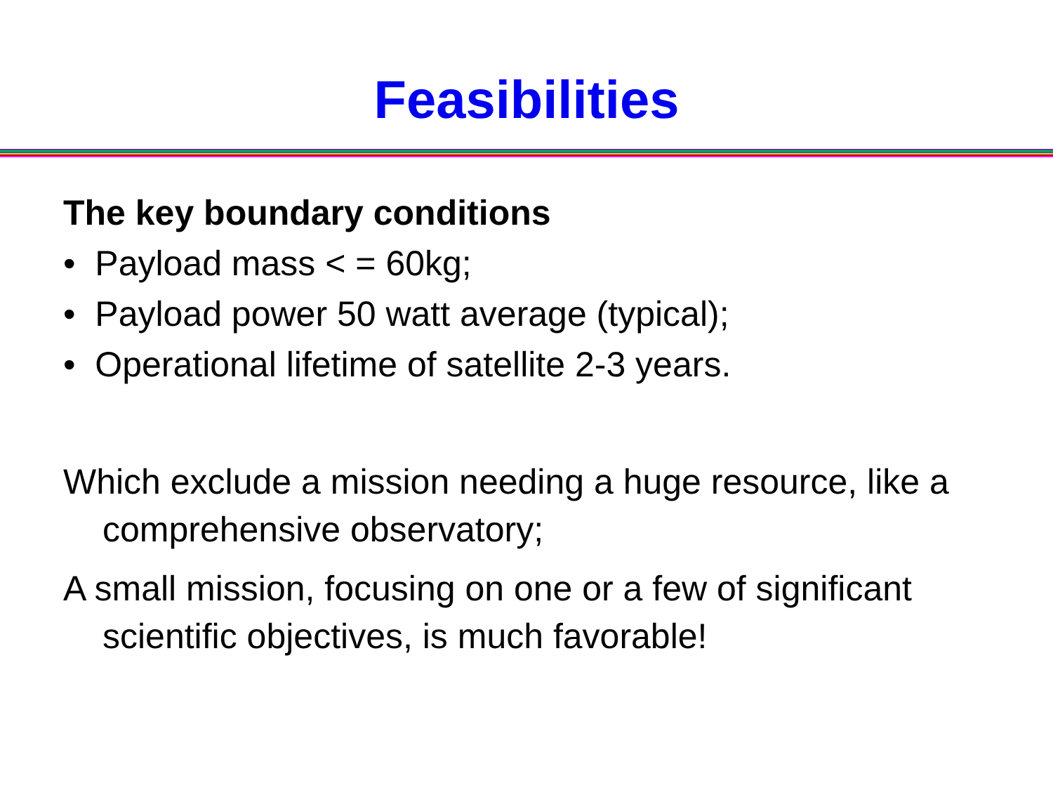Feasibilities
The key boundary conditions
• Payload mass < = 60kg;
• Payload power 50 watt average (typical);
• Operational lifetime of satellite 2-3 years.
Which exclude a mission needing a huge resource, like a comprehensive observatory;
A small mission, focusing on one or a few of significant scientific objectives, is much favorable!